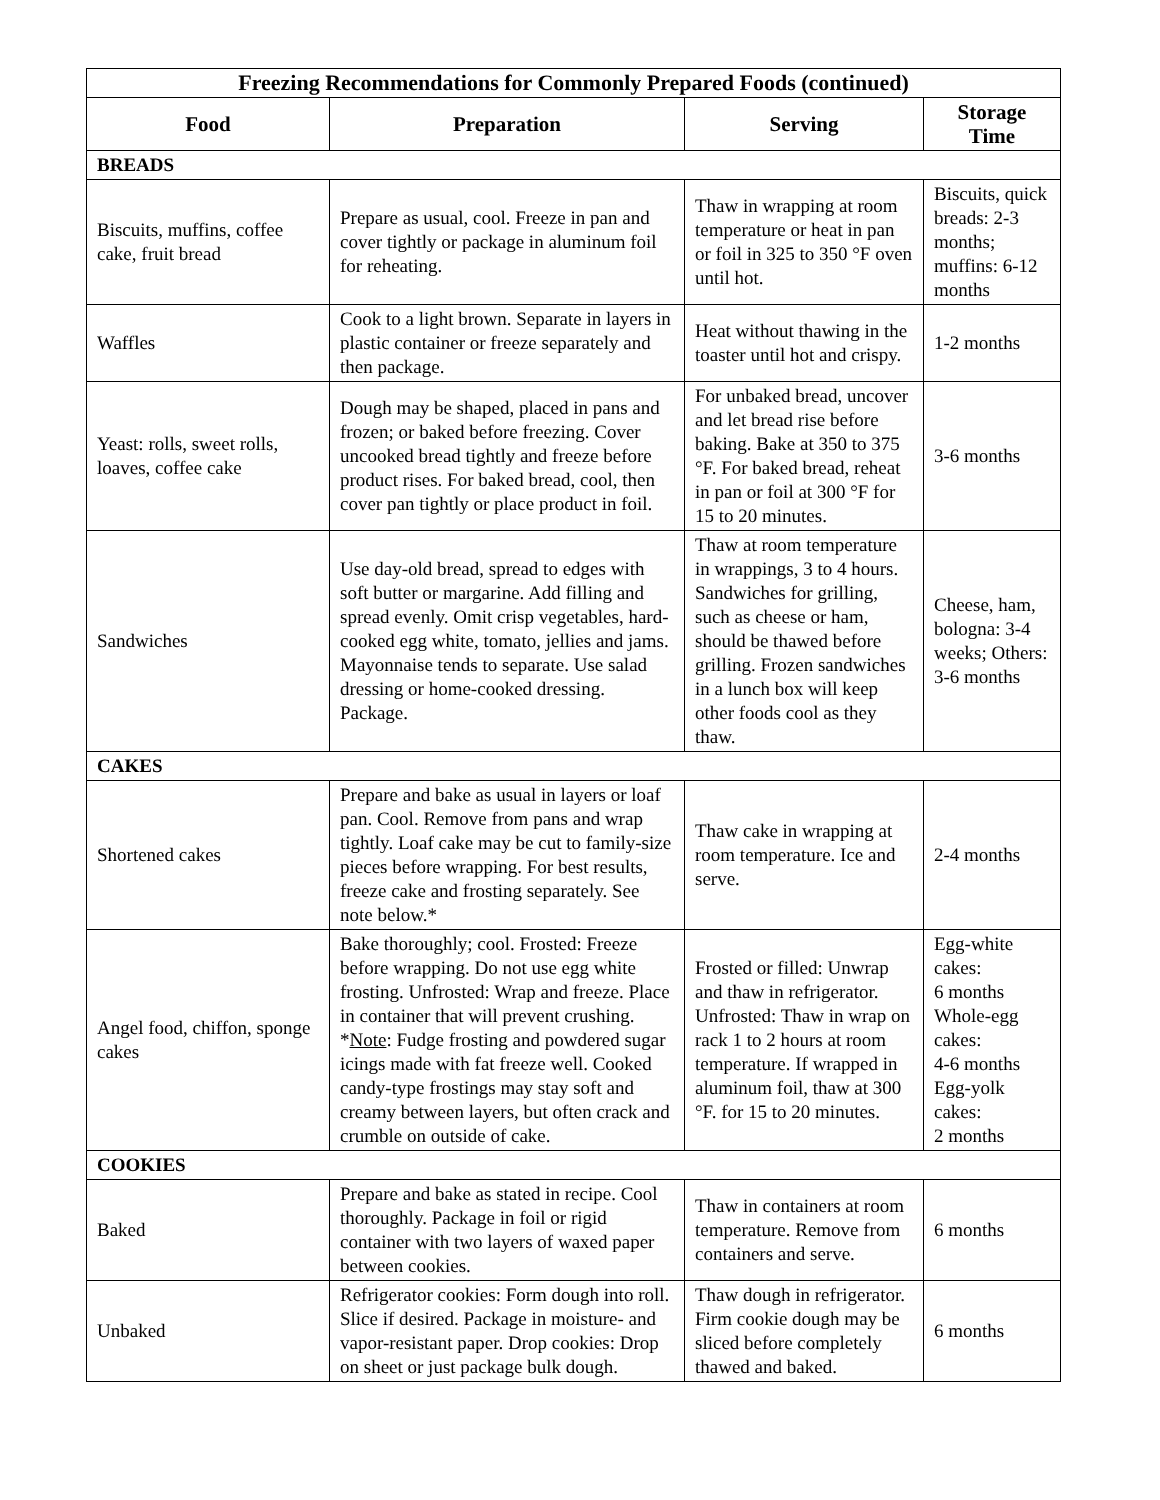| Freezing Recommendations for Commonly Prepared Foods (continued) | | | |
| --- | --- | --- | --- |
| Food | Preparation | Serving | Storage Time |
| BREADS | | | |
| Biscuits, muffins, coffee cake, fruit bread | Prepare as usual, cool. Freeze in pan and cover tightly or package in aluminum foil for reheating. | Thaw in wrapping at room temperature or heat in pan or foil in 325 to 350 °F oven until hot. | Biscuits, quick breads: 2-3 months; muffins: 6-12 months |
| Waffles | Cook to a light brown. Separate in layers in plastic container or freeze separately and then package. | Heat without thawing in the toaster until hot and crispy. | 1-2 months |
| Yeast: rolls, sweet rolls, loaves, coffee cake | Dough may be shaped, placed in pans and frozen; or baked before freezing. Cover uncooked bread tightly and freeze before product rises. For baked bread, cool, then cover pan tightly or place product in foil. | For unbaked bread, uncover and let bread rise before baking. Bake at 350 to 375 °F. For baked bread, reheat in pan or foil at 300 °F for 15 to 20 minutes. | 3-6 months |
| Sandwiches | Use day-old bread, spread to edges with soft butter or margarine. Add filling and spread evenly. Omit crisp vegetables, hard-cooked egg white, tomato, jellies and jams. Mayonnaise tends to separate. Use salad dressing or home-cooked dressing. Package. | Thaw at room temperature in wrappings, 3 to 4 hours. Sandwiches for grilling, such as cheese or ham, should be thawed before grilling. Frozen sandwiches in a lunch box will keep other foods cool as they thaw. | Cheese, ham, bologna: 3-4 weeks; Others: 3-6 months |
| CAKES | | | |
| Shortened cakes | Prepare and bake as usual in layers or loaf pan. Cool. Remove from pans and wrap tightly. Loaf cake may be cut to family-size pieces before wrapping. For best results, freeze cake and frosting separately. See note below.* | Thaw cake in wrapping at room temperature. Ice and serve. | 2-4 months |
| Angel food, chiffon, sponge cakes | Bake thoroughly; cool. Frosted: Freeze before wrapping. Do not use egg white frosting. Unfrosted: Wrap and freeze. Place in container that will prevent crushing. * Note : Fudge frosting and powdered sugar icings made with fat freeze well. Cooked candy-type frostings may stay soft and creamy between layers, but often crack and crumble on outside of cake. | Frosted or filled: Unwrap and thaw in refrigerator. Unfrosted: Thaw in wrap on rack 1 to 2 hours at room temperature. If wrapped in aluminum foil, thaw at 300 °F. for 15 to 20 minutes. | Egg-white cakes: 6 months Whole-egg cakes: 4-6 months Egg-yolk cakes: 2 months |
| COOKIES | | | |
| Baked | Prepare and bake as stated in recipe. Cool thoroughly. Package in foil or rigid container with two layers of waxed paper between cookies. | Thaw in containers at room temperature. Remove from containers and serve. | 6 months |
| Unbaked | Refrigerator cookies: Form dough into roll. Slice if desired. Package in moisture- and vapor-resistant paper. Drop cookies: Drop on sheet or just package bulk dough. | Thaw dough in refrigerator. Firm cookie dough may be sliced before completely thawed and baked. | 6 months |